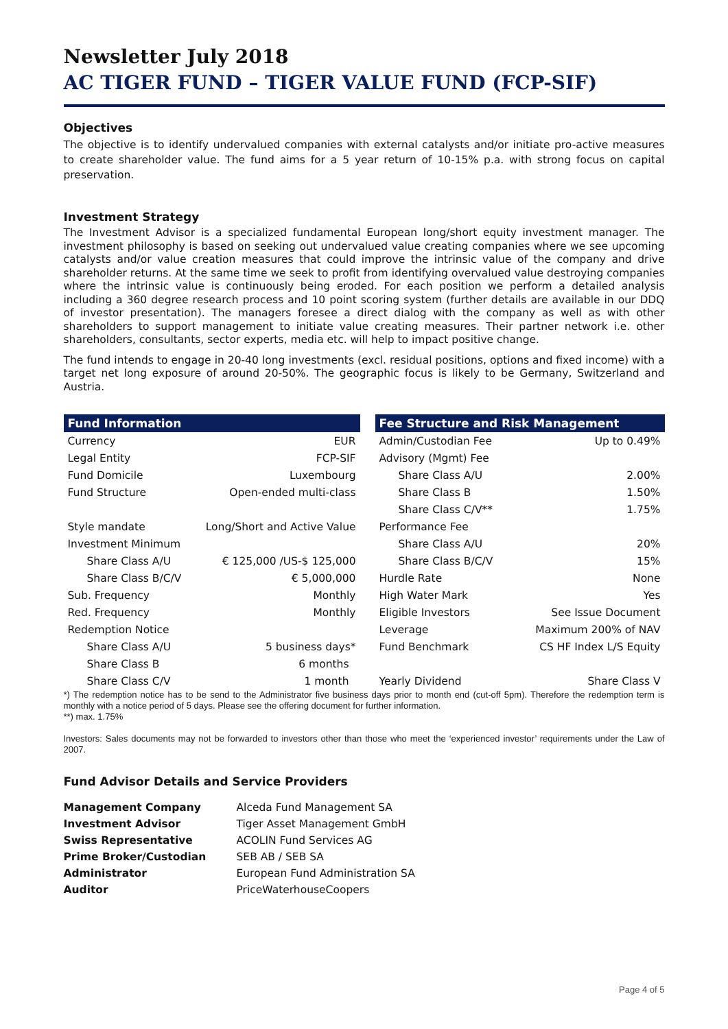Newsletter July 2018
AC TIGER FUND – TIGER VALUE FUND (FCP-SIF)
Objectives
The objective is to identify undervalued companies with external catalysts and/or initiate pro-active measures to create shareholder value. The fund aims for a 5 year return of 10-15% p.a. with strong focus on capital preservation.
Investment Strategy
The Investment Advisor is a specialized fundamental European long/short equity investment manager. The investment philosophy is based on seeking out undervalued value creating companies where we see upcoming catalysts and/or value creation measures that could improve the intrinsic value of the company and drive shareholder returns. At the same time we seek to profit from identifying overvalued value destroying companies where the intrinsic value is continuously being eroded. For each position we perform a detailed analysis including a 360 degree research process and 10 point scoring system (further details are available in our DDQ of investor presentation). The managers foresee a direct dialog with the company as well as with other shareholders to support management to initiate value creating measures. Their partner network i.e. other shareholders, consultants, sector experts, media etc. will help to impact positive change.
The fund intends to engage in 20-40 long investments (excl. residual positions, options and fixed income) with a target net long exposure of around 20-50%. The geographic focus is likely to be Germany, Switzerland and Austria.
| Fund Information | |
| --- | --- |
| Currency | EUR |
| Legal Entity | FCP-SIF |
| Fund Domicile | Luxembourg |
| Fund Structure | Open-ended multi-class |
| Style mandate | Long/Short and Active Value |
| Investment Minimum | |
| Share Class A/U | € 125,000 /US-$ 125,000 |
| Share Class B/C/V | € 5,000,000 |
| Sub. Frequency | Monthly |
| Red. Frequency | Monthly |
| Redemption Notice | |
| Share Class A/U | 5 business days* |
| Share Class B | 6 months |
| Share Class C/V | 1 month |
| Fee Structure and Risk Management | |
| --- | --- |
| Admin/Custodian Fee | Up to 0.49% |
| Advisory (Mgmt) Fee | |
| Share Class A/U | 2.00% |
| Share Class B | 1.50% |
| Share Class C/V** | 1.75% |
| Performance Fee | |
| Share Class A/U | 20% |
| Share Class B/C/V | 15% |
| Hurdle Rate | None |
| High Water Mark | Yes |
| Eligible Investors | See Issue Document |
| Leverage | Maximum 200% of NAV |
| Fund Benchmark | CS HF Index L/S Equity |
| Yearly Dividend | Share Class V |
*) The redemption notice has to be send to the Administrator five business days prior to month end (cut-off 5pm). Therefore the redemption term is monthly with a notice period of 5 days. Please see the offering document for further information.
**) max. 1.75%
Investors: Sales documents may not be forwarded to investors other than those who meet the ‘experienced investor’ requirements under the Law of 2007.
Fund Advisor Details and Service Providers
| Management Company | Alceda Fund Management SA |
| Investment Advisor | Tiger Asset Management GmbH |
| Swiss Representative | ACOLIN Fund Services AG |
| Prime Broker/Custodian | SEB AB / SEB SA |
| Administrator | European Fund Administration SA |
| Auditor | PriceWaterhouseCoopers |
Page 4 of 5